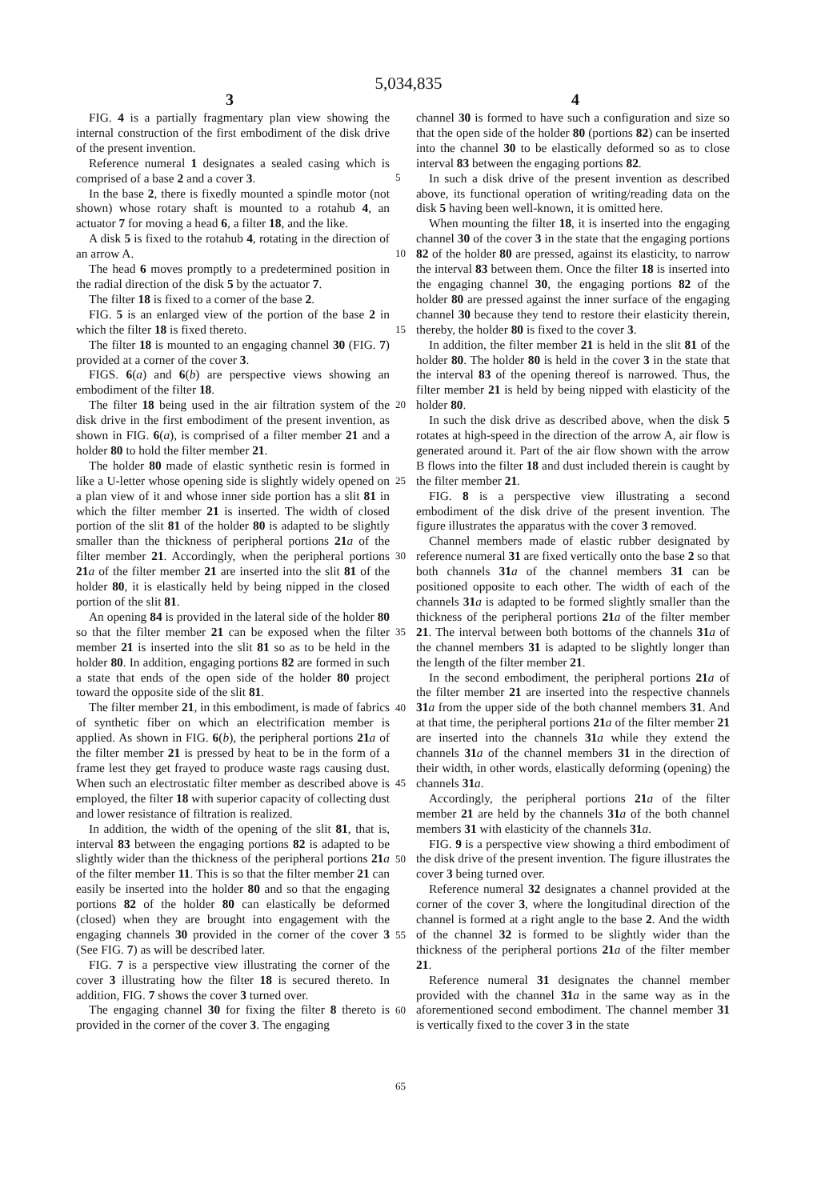5,034,835
3 4
FIG. 4 is a partially fragmentary plan view showing the internal construction of the first embodiment of the disk drive of the present invention.
Reference numeral 1 designates a sealed casing which is comprised of a base 2 and a cover 3.
In the base 2, there is fixedly mounted a spindle motor (not shown) whose rotary shaft is mounted to a rotahub 4, an actuator 7 for moving a head 6, a filter 18, and the like.
A disk 5 is fixed to the rotahub 4, rotating in the direction of an arrow A.
The head 6 moves promptly to a predetermined position in the radial direction of the disk 5 by the actuator 7.
The filter 18 is fixed to a corner of the base 2.
FIG. 5 is an enlarged view of the portion of the base 2 in which the filter 18 is fixed thereto.
The filter 18 is mounted to an engaging channel 30 (FIG. 7) provided at a corner of the cover 3.
FIGS. 6(a) and 6(b) are perspective views showing an embodiment of the filter 18.
The filter 18 being used in the air filtration system of the disk drive in the first embodiment of the present invention, as shown in FIG. 6(a), is comprised of a filter member 21 and a holder 80 to hold the filter member 21.
The holder 80 made of elastic synthetic resin is formed in like a U-letter whose opening side is slightly widely opened on a plan view of it and whose inner side portion has a slit 81 in which the filter member 21 is inserted. The width of closed portion of the slit 81 of the holder 80 is adapted to be slightly smaller than the thickness of peripheral portions 21 a of the filter member 21. Accordingly, when the peripheral portions 21 a of the filter member 21 are inserted into the slit 81 of the holder 80, it is elastically held by being nipped in the closed portion of the slit 81.
An opening 84 is provided in the lateral side of the holder 80 so that the filter member 21 can be exposed when the filter member 21 is inserted into the slit 81 so as to be held in the holder 80. In addition, engaging portions 82 are formed in such a state that ends of the open side of the holder 80 project toward the opposite side of the slit 81.
The filter member 21, in this embodiment, is made of fabrics of synthetic fiber on which an electrification member is applied. As shown in FIG. 6(b), the peripheral portions 21 a of the filter member 21 is pressed by heat to be in the form of a frame lest they get frayed to produce waste rags causing dust. When such an electrostatic filter member as described above is employed, the filter 18 with superior capacity of collecting dust and lower resistance of filtration is realized.
In addition, the width of the opening of the slit 81, that is, interval 83 between the engaging portions 82 is adapted to be slightly wider than the thickness of the peripheral portions 21 a of the filter member 11. This is so that the filter member 21 can easily be inserted into the holder 80 and so that the engaging portions 82 of the holder 80 can elastically be deformed (closed) when they are brought into engagement with the engaging channels 30 provided in the corner of the cover 3 (See FIG. 7) as will be described later.
FIG. 7 is a perspective view illustrating the corner of the cover 3 illustrating how the filter 18 is secured thereto. In addition, FIG. 7 shows the cover 3 turned over.
The engaging channel 30 for fixing the filter 8 thereto is provided in the corner of the cover 3. The engaging
5
10
15
20
25
30
35
40
45
50
55
60
65
channel 30 is formed to have such a configuration and size so that the open side of the holder 80 (portions 82) can be inserted into the channel 30 to be elastically deformed so as to close interval 83 between the engaging portions 82.
In such a disk drive of the present invention as described above, its functional operation of writing/reading data on the disk 5 having been well-known, it is omitted here.
When mounting the filter 18, it is inserted into the engaging channel 30 of the cover 3 in the state that the engaging portions 82 of the holder 80 are pressed, against its elasticity, to narrow the interval 83 between them. Once the filter 18 is inserted into the engaging channel 30, the engaging portions 82 of the holder 80 are pressed against the inner surface of the engaging channel 30 because they tend to restore their elasticity therein, thereby, the holder 80 is fixed to the cover 3.
In addition, the filter member 21 is held in the slit 81 of the holder 80. The holder 80 is held in the cover 3 in the state that the interval 83 of the opening thereof is narrowed. Thus, the filter member 21 is held by being nipped with elasticity of the holder 80.
In such the disk drive as described above, when the disk 5 rotates at high-speed in the direction of the arrow A, air flow is generated around it. Part of the air flow shown with the arrow B flows into the filter 18 and dust included therein is caught by the filter member 21.
FIG. 8 is a perspective view illustrating a second embodiment of the disk drive of the present invention. The figure illustrates the apparatus with the cover 3 removed.
Channel members made of elastic rubber designated by reference numeral 31 are fixed vertically onto the base 2 so that both channels 31 a of the channel members 31 can be positioned opposite to each other. The width of each of the channels 31 a is adapted to be formed slightly smaller than the thickness of the peripheral portions 21 a of the filter member 21. The interval between both bottoms of the channels 31 a of the channel members 31 is adapted to be slightly longer than the length of the filter member 21.
In the second embodiment, the peripheral portions 21 a of the filter member 21 are inserted into the respective channels 31 a from the upper side of the both channel members 31. And at that time, the peripheral portions 21 a of the filter member 21 are inserted into the channels 31 a while they extend the channels 31 a of the channel members 31 in the direction of their width, in other words, elastically deforming (opening) the channels 31 a.
Accordingly, the peripheral portions 21 a of the filter member 21 are held by the channels 31 a of the both channel members 31 with elasticity of the channels 31 a.
FIG. 9 is a perspective view showing a third embodiment of the disk drive of the present invention. The figure illustrates the cover 3 being turned over.
Reference numeral 32 designates a channel provided at the corner of the cover 3, where the longitudinal direction of the channel is formed at a right angle to the base 2. And the width of the channel 32 is formed to be slightly wider than the thickness of the peripheral portions 21 a of the filter member 21.
Reference numeral 31 designates the channel member provided with the channel 31 a in the same way as in the aforementioned second embodiment. The channel member 31 is vertically fixed to the cover 3 in the state